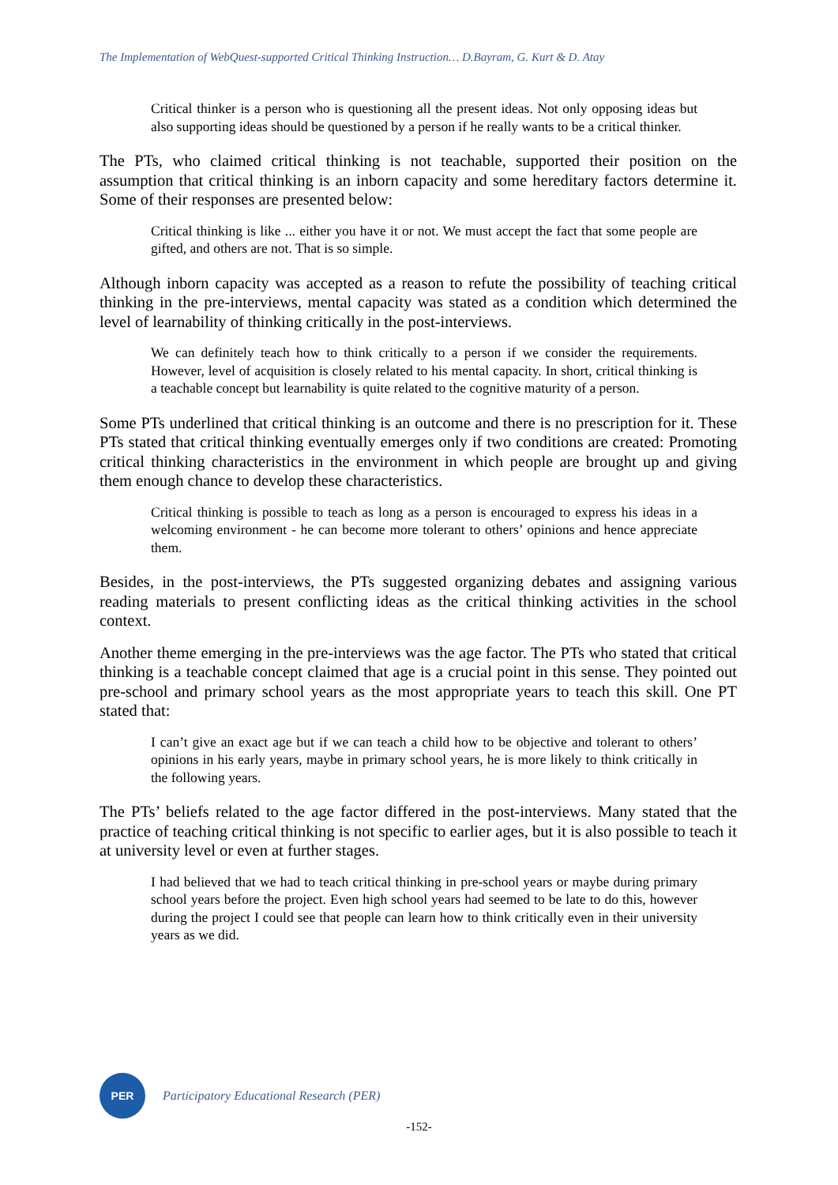The Implementation of WebQuest-supported Critical Thinking Instruction… D.Bayram, G. Kurt & D. Atay
Critical thinker is a person who is questioning all the present ideas. Not only opposing ideas but also supporting ideas should be questioned by a person if he really wants to be a critical thinker.
The PTs, who claimed critical thinking is not teachable, supported their position on the assumption that critical thinking is an inborn capacity and some hereditary factors determine it. Some of their responses are presented below:
Critical thinking is like ... either you have it or not. We must accept the fact that some people are gifted, and others are not. That is so simple.
Although inborn capacity was accepted as a reason to refute the possibility of teaching critical thinking in the pre-interviews, mental capacity was stated as a condition which determined the level of learnability of thinking critically in the post-interviews.
We can definitely teach how to think critically to a person if we consider the requirements. However, level of acquisition is closely related to his mental capacity. In short, critical thinking is a teachable concept but learnability is quite related to the cognitive maturity of a person.
Some PTs underlined that critical thinking is an outcome and there is no prescription for it. These PTs stated that critical thinking eventually emerges only if two conditions are created: Promoting critical thinking characteristics in the environment in which people are brought up and giving them enough chance to develop these characteristics.
Critical thinking is possible to teach as long as a person is encouraged to express his ideas in a welcoming environment - he can become more tolerant to others’ opinions and hence appreciate them.
Besides, in the post-interviews, the PTs suggested organizing debates and assigning various reading materials to present conflicting ideas as the critical thinking activities in the school context.
Another theme emerging in the pre-interviews was the age factor. The PTs who stated that critical thinking is a teachable concept claimed that age is a crucial point in this sense. They pointed out pre-school and primary school years as the most appropriate years to teach this skill. One PT stated that:
I can’t give an exact age but if we can teach a child how to be objective and tolerant to others’ opinions in his early years, maybe in primary school years, he is more likely to think critically in the following years.
The PTs’ beliefs related to the age factor differed in the post-interviews. Many stated that the practice of teaching critical thinking is not specific to earlier ages, but it is also possible to teach it at university level or even at further stages.
I had believed that we had to teach critical thinking in pre-school years or maybe during primary school years before the project. Even high school years had seemed to be late to do this, however during the project I could see that people can learn how to think critically even in their university years as we did.
PER
Participatory Educational Research (PER)
-152-